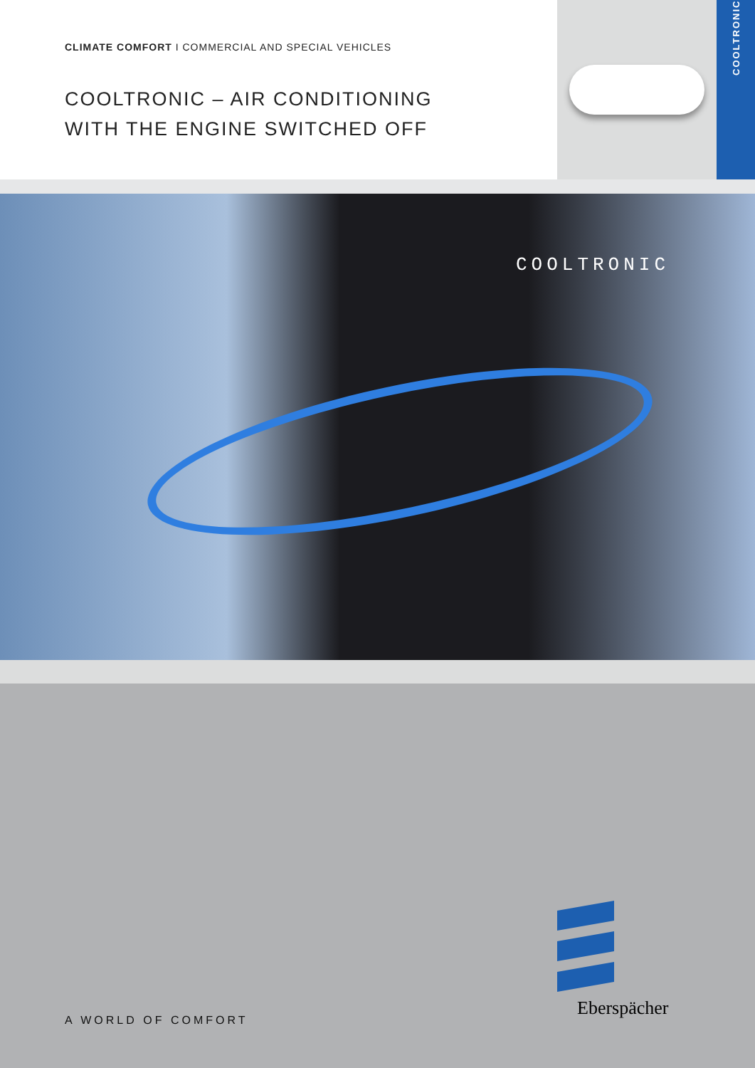CLIMATE COMFORT I COMMERCIAL AND SPECIAL VEHICLES
COOLTRONIC – AIR CONDITIONING
WITH THE ENGINE SWITCHED OFF
COOLTRONIC
COOLTRONIC
A WORLD OF COMFORT
Eberspächer